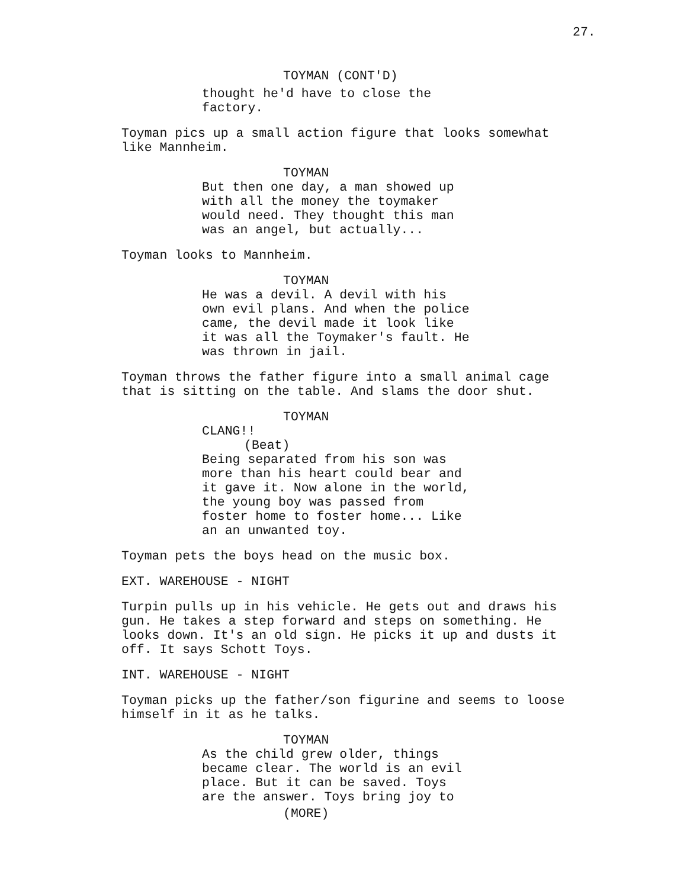27.
TOYMAN (CONT'D)
thought he'd have to close the factory.
Toyman pics up a small action figure that looks somewhat like Mannheim.
TOYMAN
But then one day, a man showed up with all the money the toymaker would need. They thought this man was an angel, but actually...
Toyman looks to Mannheim.
TOYMAN
He was a devil. A devil with his own evil plans. And when the police came, the devil made it look like it was all the Toymaker's fault. He was thrown in jail.
Toyman throws the father figure into a small animal cage that is sitting on the table. And slams the door shut.
TOYMAN
CLANG!!
(Beat)
Being separated from his son was more than his heart could bear and it gave it. Now alone in the world, the young boy was passed from foster home to foster home... Like an an unwanted toy.
Toyman pets the boys head on the music box.
EXT. WAREHOUSE - NIGHT
Turpin pulls up in his vehicle. He gets out and draws his gun. He takes a step forward and steps on something. He looks down. It's an old sign. He picks it up and dusts it off. It says Schott Toys.
INT. WAREHOUSE - NIGHT
Toyman picks up the father/son figurine and seems to loose himself in it as he talks.
TOYMAN
As the child grew older, things became clear. The world is an evil place. But it can be saved. Toys are the answer. Toys bring joy to
(MORE)